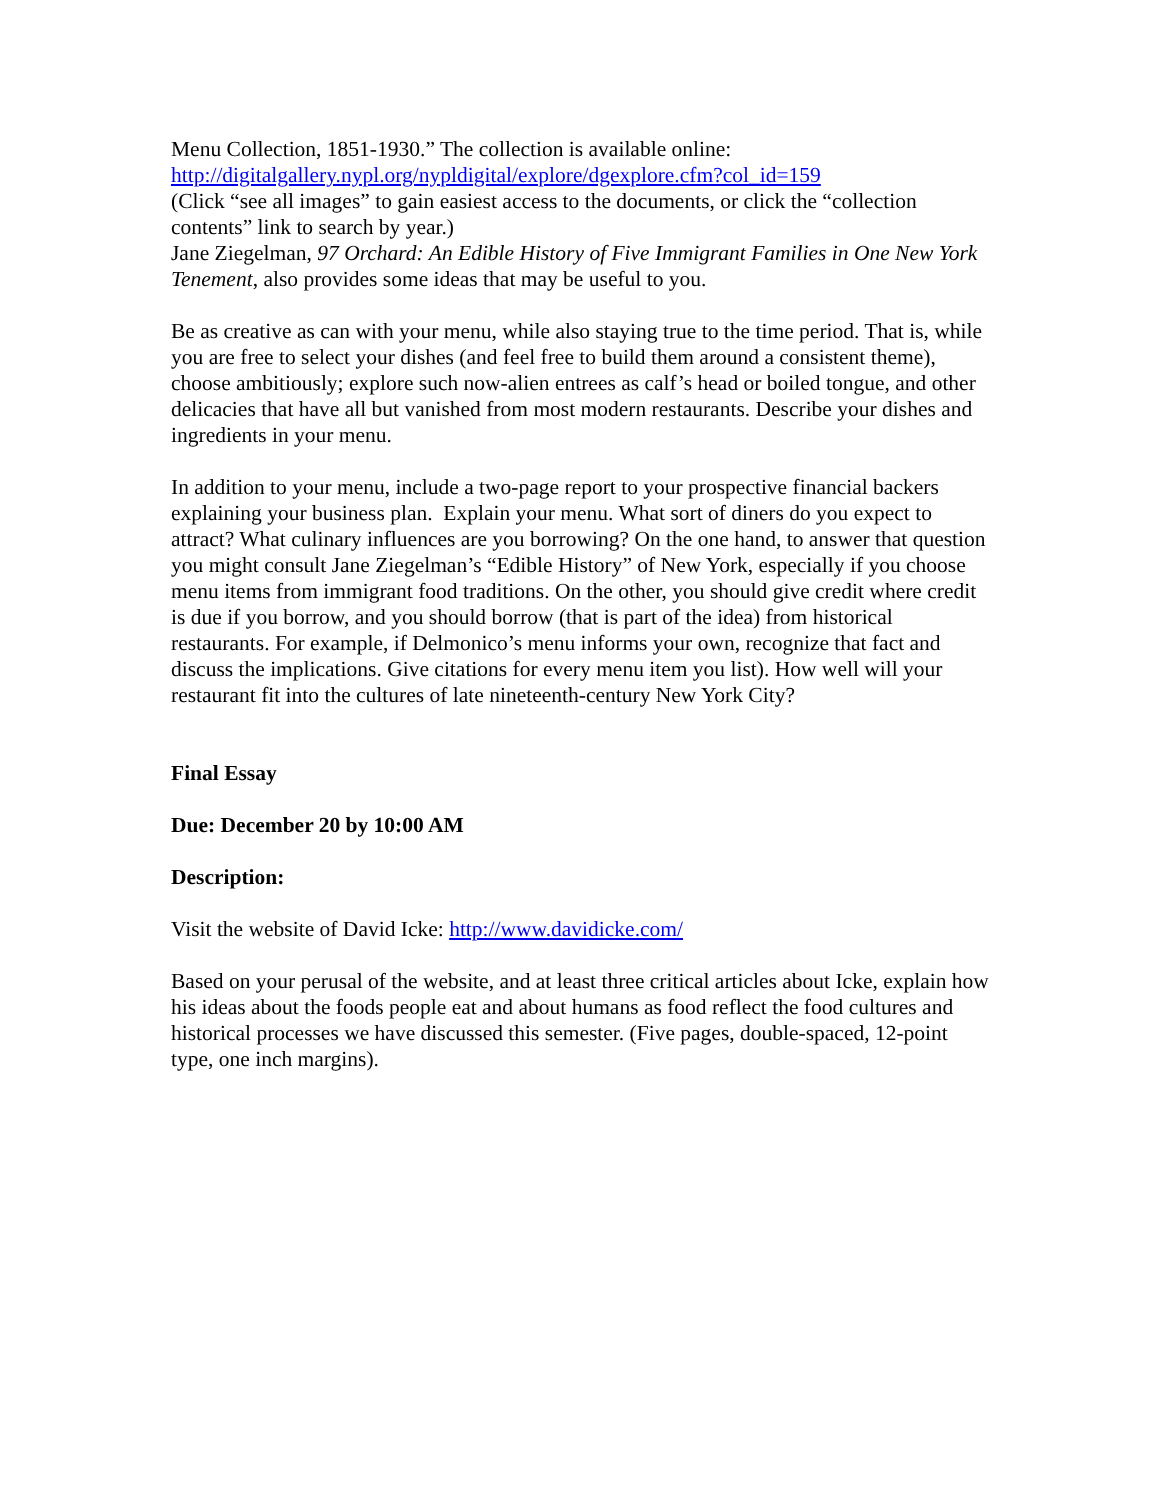Menu Collection, 1851-1930.” The collection is available online:
http://digitalgallery.nypl.org/nypldigital/explore/dgexplore.cfm?col_id=159
(Click “see all images” to gain easiest access to the documents, or click the “collection contents” link to search by year.)
Jane Ziegelman, 97 Orchard: An Edible History of Five Immigrant Families in One New York Tenement, also provides some ideas that may be useful to you.
Be as creative as can with your menu, while also staying true to the time period. That is, while you are free to select your dishes (and feel free to build them around a consistent theme), choose ambitiously; explore such now-alien entrees as calf’s head or boiled tongue, and other delicacies that have all but vanished from most modern restaurants. Describe your dishes and ingredients in your menu.
In addition to your menu, include a two-page report to your prospective financial backers explaining your business plan. Explain your menu. What sort of diners do you expect to attract? What culinary influences are you borrowing? On the one hand, to answer that question you might consult Jane Ziegelman’s “Edible History” of New York, especially if you choose menu items from immigrant food traditions. On the other, you should give credit where credit is due if you borrow, and you should borrow (that is part of the idea) from historical restaurants. For example, if Delmonico’s menu informs your own, recognize that fact and discuss the implications. Give citations for every menu item you list). How well will your restaurant fit into the cultures of late nineteenth-century New York City?
Final Essay
Due: December 20 by 10:00 AM
Description:
Visit the website of David Icke: http://www.davidicke.com/
Based on your perusal of the website, and at least three critical articles about Icke, explain how his ideas about the foods people eat and about humans as food reflect the food cultures and historical processes we have discussed this semester. (Five pages, double-spaced, 12-point type, one inch margins).